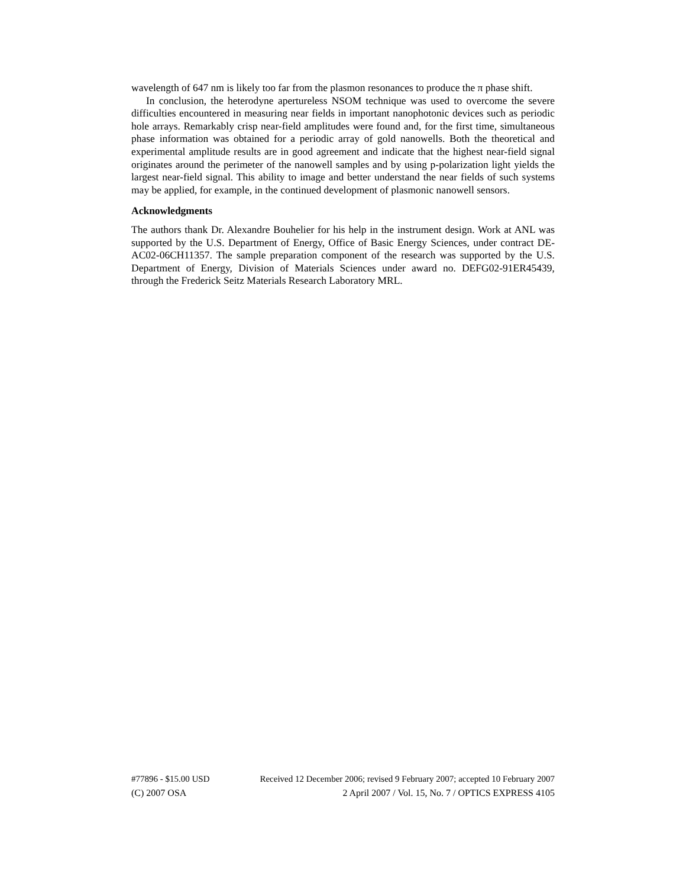wavelength of 647 nm is likely too far from the plasmon resonances to produce the π phase shift.
In conclusion, the heterodyne apertureless NSOM technique was used to overcome the severe difficulties encountered in measuring near fields in important nanophotonic devices such as periodic hole arrays. Remarkably crisp near-field amplitudes were found and, for the first time, simultaneous phase information was obtained for a periodic array of gold nanowells. Both the theoretical and experimental amplitude results are in good agreement and indicate that the highest near-field signal originates around the perimeter of the nanowell samples and by using p-polarization light yields the largest near-field signal. This ability to image and better understand the near fields of such systems may be applied, for example, in the continued development of plasmonic nanowell sensors.
Acknowledgments
The authors thank Dr. Alexandre Bouhelier for his help in the instrument design. Work at ANL was supported by the U.S. Department of Energy, Office of Basic Energy Sciences, under contract DE-AC02-06CH11357. The sample preparation component of the research was supported by the U.S. Department of Energy, Division of Materials Sciences under award no. DEFG02-91ER45439, through the Frederick Seitz Materials Research Laboratory MRL.
#77896 - $15.00 USD Received 12 December 2006; revised 9 February 2007; accepted 10 February 2007
(C) 2007 OSA 2 April 2007 / Vol. 15, No. 7 / OPTICS EXPRESS 4105